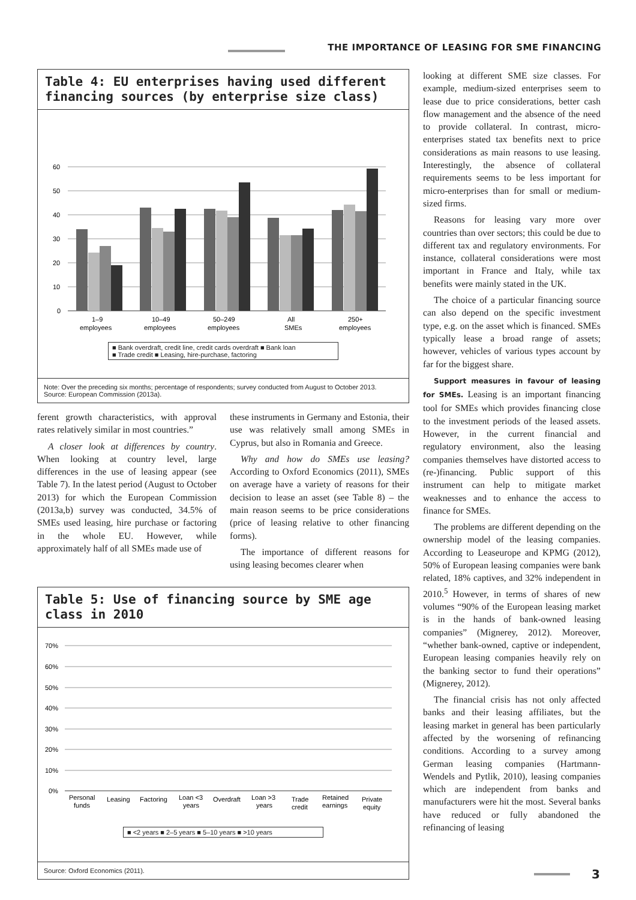THE IMPORTANCE OF LEASING FOR SME FINANCING
Table 4: EU enterprises having used different financing sources (by enterprise size class)
60
50
40
30
20
10
0
1–9
employees
10–49
employees
50–249
employees
All
SMEs
250+
employees
■ Bank overdraft, credit line, credit cards overdraft ■ Bank loan
■ Trade credit ■ Leasing, hire-purchase, factoring
Note: Over the preceding six months; percentage of respondents; survey conducted from August to October 2013.
Source: European Commission (2013a).
ferent growth characteristics, with approval rates relatively similar in most countries.”
A closer look at differences by country. When looking at country level, large differences in the use of leasing appear (see Table 7). In the latest period (August to October 2013) for which the European Commission (2013a,b) survey was conducted, 34.5% of SMEs used leasing, hire purchase or factoring in the whole EU. However, while approximately half of all SMEs made use of
these instruments in Germany and Estonia, their use was relatively small among SMEs in Cyprus, but also in Romania and Greece.
Why and how do SMEs use leasing? According to Oxford Economics (2011), SMEs on average have a variety of reasons for their decision to lease an asset (see Table 8) – the main reason seems to be price considerations (price of leasing relative to other financing forms).
The importance of different reasons for using leasing becomes clearer when
Table 5: Use of financing source by SME age class in 2010
70%
60%
50%
40%
30%
20%
10%
0%
Personal
funds
Leasing
Factoring
Loan <3
years
Overdraft
Loan >3
years
Trade
credit
Retained
earnings
Private
equity
■ <2 years ■ 2–5 years ■ 5–10 years ■ >10 years
Source: Oxford Economics (2011).
looking at different SME size classes. For example, medium-sized enterprises seem to lease due to price considerations, better cash flow management and the absence of the need to provide collateral. In contrast, micro-enterprises stated tax benefits next to price considerations as main reasons to use leasing. Interestingly, the absence of collateral requirements seems to be less important for micro-enterprises than for small or medium-sized firms.
Reasons for leasing vary more over countries than over sectors; this could be due to different tax and regulatory environments. For instance, collateral considerations were most important in France and Italy, while tax benefits were mainly stated in the UK.
The choice of a particular financing source can also depend on the specific investment type, e.g. on the asset which is financed. SMEs typically lease a broad range of assets; however, vehicles of various types account by far for the biggest share.
Support measures in favour of leasing for SMEs. Leasing is an important financing tool for SMEs which provides financing close to the investment periods of the leased assets. However, in the current financial and regulatory environment, also the leasing companies themselves have distorted access to (re-)financing. Public support of this instrument can help to mitigate market weaknesses and to enhance the access to finance for SMEs.
The problems are different depending on the ownership model of the leasing companies. According to Leaseurope and KPMG (2012), 50% of European leasing companies were bank related, 18% captives, and 32% independent in 2010.<sup>5</sup> However, in terms of shares of new volumes “90% of the European leasing market is in the hands of bank-owned leasing companies” (Mignerey, 2012). Moreover, “whether bank-owned, captive or independent, European leasing companies heavily rely on the banking sector to fund their operations” (Mignerey, 2012).
The financial crisis has not only affected banks and their leasing affiliates, but the leasing market in general has been particularly affected by the worsening of refinancing conditions. According to a survey among German leasing companies (Hartmann-Wendels and Pytlik, 2010), leasing companies which are independent from banks and manufacturers were hit the most. Several banks have reduced or fully abandoned the refinancing of leasing
3